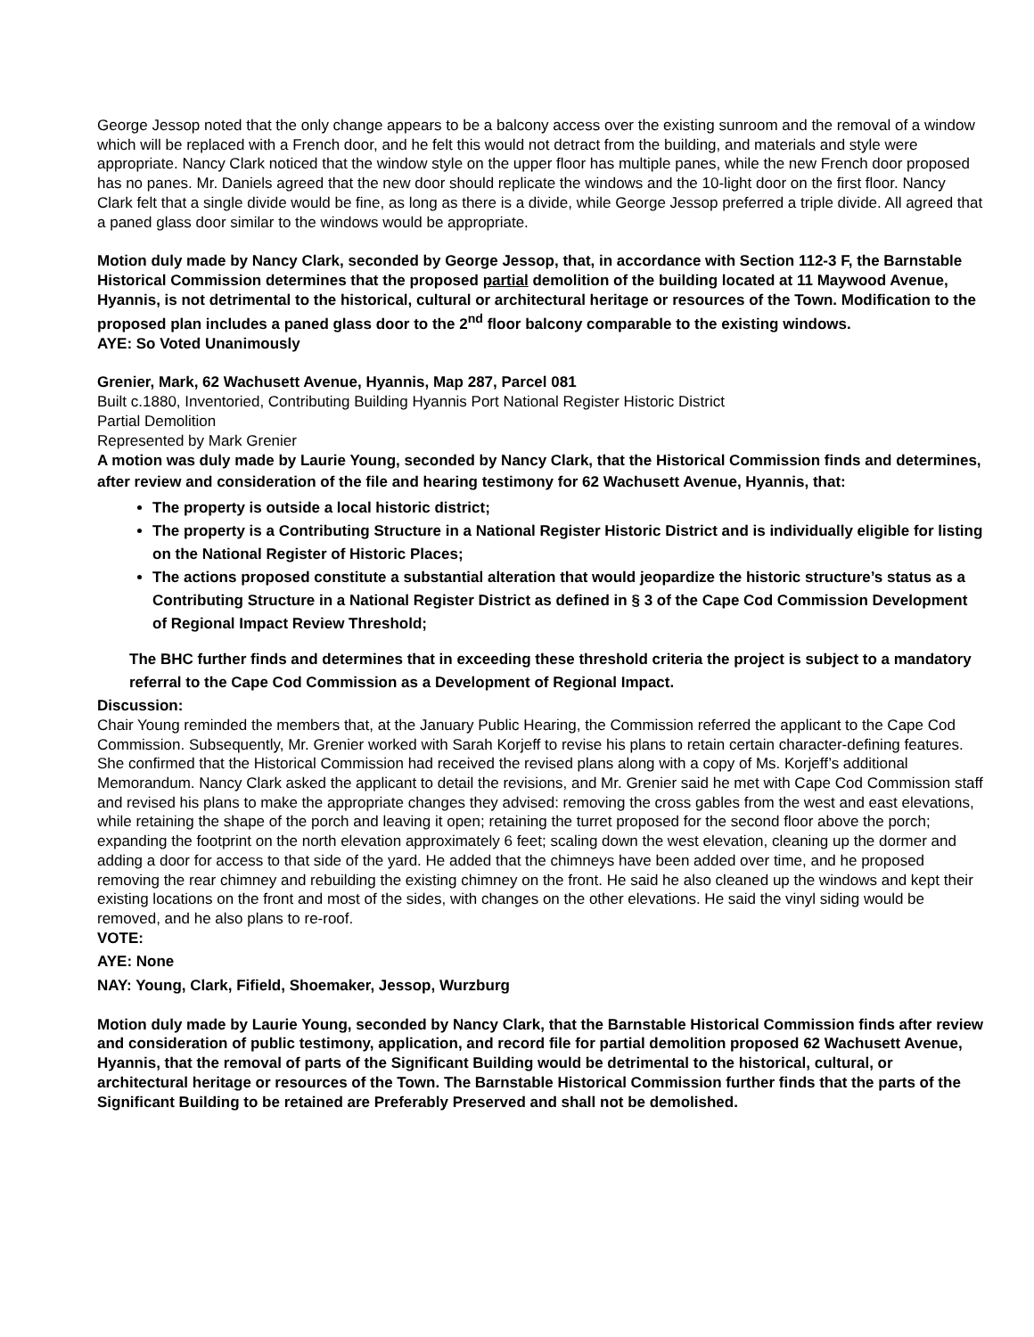George Jessop noted that the only change appears to be a balcony access over the existing sunroom and the removal of a window which will be replaced with a French door, and he felt this would not detract from the building, and materials and style were appropriate. Nancy Clark noticed that the window style on the upper floor has multiple panes, while the new French door proposed has no panes. Mr. Daniels agreed that the new door should replicate the windows and the 10-light door on the first floor. Nancy Clark felt that a single divide would be fine, as long as there is a divide, while George Jessop preferred a triple divide. All agreed that a paned glass door similar to the windows would be appropriate.
Motion duly made by Nancy Clark, seconded by George Jessop, that, in accordance with Section 112-3 F, the Barnstable Historical Commission determines that the proposed partial demolition of the building located at 11 Maywood Avenue, Hyannis, is not detrimental to the historical, cultural or architectural heritage or resources of the Town. Modification to the proposed plan includes a paned glass door to the 2<sup>nd</sup> floor balcony comparable to the existing windows.
AYE: So Voted Unanimously
Grenier, Mark, 62 Wachusett Avenue, Hyannis, Map 287, Parcel 081
Built c.1880, Inventoried, Contributing Building Hyannis Port National Register Historic District
Partial Demolition
Represented by Mark Grenier
A motion was duly made by Laurie Young, seconded by Nancy Clark, that the Historical Commission finds and determines, after review and consideration of the file and hearing testimony for 62 Wachusett Avenue, Hyannis, that:
The property is outside a local historic district;
The property is a Contributing Structure in a National Register Historic District and is individually eligible for listing on the National Register of Historic Places;
The actions proposed constitute a substantial alteration that would jeopardize the historic structure’s status as a Contributing Structure in a National Register District as defined in § 3 of the Cape Cod Commission Development of Regional Impact Review Threshold;
The BHC further finds and determines that in exceeding these threshold criteria the project is subject to a mandatory referral to the Cape Cod Commission as a Development of Regional Impact.
Discussion:
Chair Young reminded the members that, at the January Public Hearing, the Commission referred the applicant to the Cape Cod Commission. Subsequently, Mr. Grenier worked with Sarah Korjeff to revise his plans to retain certain character-defining features. She confirmed that the Historical Commission had received the revised plans along with a copy of Ms. Korjeff’s additional Memorandum. Nancy Clark asked the applicant to detail the revisions, and Mr. Grenier said he met with Cape Cod Commission staff and revised his plans to make the appropriate changes they advised: removing the cross gables from the west and east elevations, while retaining the shape of the porch and leaving it open; retaining the turret proposed for the second floor above the porch; expanding the footprint on the north elevation approximately 6 feet; scaling down the west elevation, cleaning up the dormer and adding a door for access to that side of the yard. He added that the chimneys have been added over time, and he proposed removing the rear chimney and rebuilding the existing chimney on the front. He said he also cleaned up the windows and kept their existing locations on the front and most of the sides, with changes on the other elevations. He said the vinyl siding would be removed, and he also plans to re-roof.
VOTE:
AYE: None
NAY: Young, Clark, Fifield, Shoemaker, Jessop, Wurzburg
Motion duly made by Laurie Young, seconded by Nancy Clark, that the Barnstable Historical Commission finds after review and consideration of public testimony, application, and record file for partial demolition proposed 62 Wachusett Avenue, Hyannis, that the removal of parts of the Significant Building would be detrimental to the historical, cultural, or architectural heritage or resources of the Town. The Barnstable Historical Commission further finds that the parts of the Significant Building to be retained are Preferably Preserved and shall not be demolished.